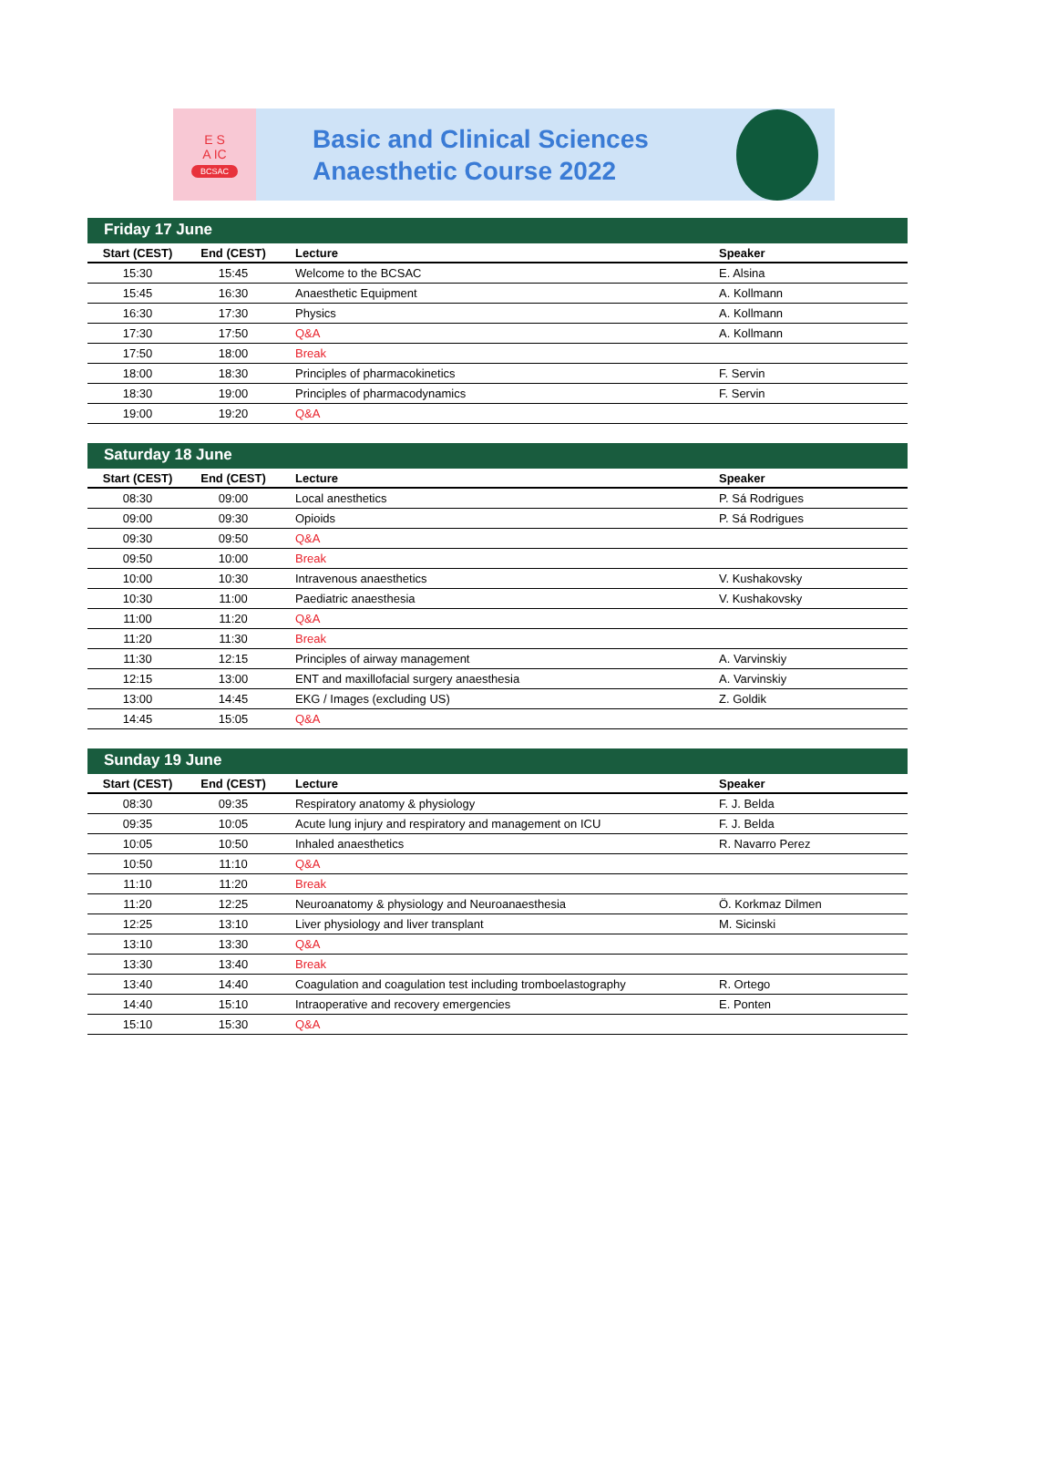E S
A IC
BCSAC
Basic and Clinical Sciences
Anaesthetic Course 2022
Friday 17 June
| Start (CEST) | End (CEST) | Lecture | Speaker |
| --- | --- | --- | --- |
| 15:30 | 15:45 | Welcome to the BCSAC | E. Alsina |
| 15:45 | 16:30 | Anaesthetic Equipment | A. Kollmann |
| 16:30 | 17:30 | Physics | A. Kollmann |
| 17:30 | 17:50 | Q&A | A. Kollmann |
| 17:50 | 18:00 | Break | |
| 18:00 | 18:30 | Principles of pharmacokinetics | F. Servin |
| 18:30 | 19:00 | Principles of pharmacodynamics | F. Servin |
| 19:00 | 19:20 | Q&A | |
Saturday 18 June
| Start (CEST) | End (CEST) | Lecture | Speaker |
| --- | --- | --- | --- |
| 08:30 | 09:00 | Local anesthetics | P. Sá Rodrigues |
| 09:00 | 09:30 | Opioids | P. Sá Rodrigues |
| 09:30 | 09:50 | Q&A | |
| 09:50 | 10:00 | Break | |
| 10:00 | 10:30 | Intravenous anaesthetics | V. Kushakovsky |
| 10:30 | 11:00 | Paediatric anaesthesia | V. Kushakovsky |
| 11:00 | 11:20 | Q&A | |
| 11:20 | 11:30 | Break | |
| 11:30 | 12:15 | Principles of airway management | A. Varvinskiy |
| 12:15 | 13:00 | ENT and maxillofacial surgery anaesthesia | A. Varvinskiy |
| 13:00 | 14:45 | EKG / Images (excluding US) | Z. Goldik |
| 14:45 | 15:05 | Q&A | |
Sunday 19 June
| Start (CEST) | End (CEST) | Lecture | Speaker |
| --- | --- | --- | --- |
| 08:30 | 09:35 | Respiratory anatomy & physiology | F. J. Belda |
| 09:35 | 10:05 | Acute lung injury and respiratory and management on ICU | F. J. Belda |
| 10:05 | 10:50 | Inhaled anaesthetics | R. Navarro Perez |
| 10:50 | 11:10 | Q&A | |
| 11:10 | 11:20 | Break | |
| 11:20 | 12:25 | Neuroanatomy & physiology and Neuroanaesthesia | Ö. Korkmaz Dilmen |
| 12:25 | 13:10 | Liver physiology and liver transplant | M. Sicinski |
| 13:10 | 13:30 | Q&A | |
| 13:30 | 13:40 | Break | |
| 13:40 | 14:40 | Coagulation and coagulation test including tromboelastography | R. Ortego |
| 14:40 | 15:10 | Intraoperative and recovery emergencies | E. Ponten |
| 15:10 | 15:30 | Q&A | |